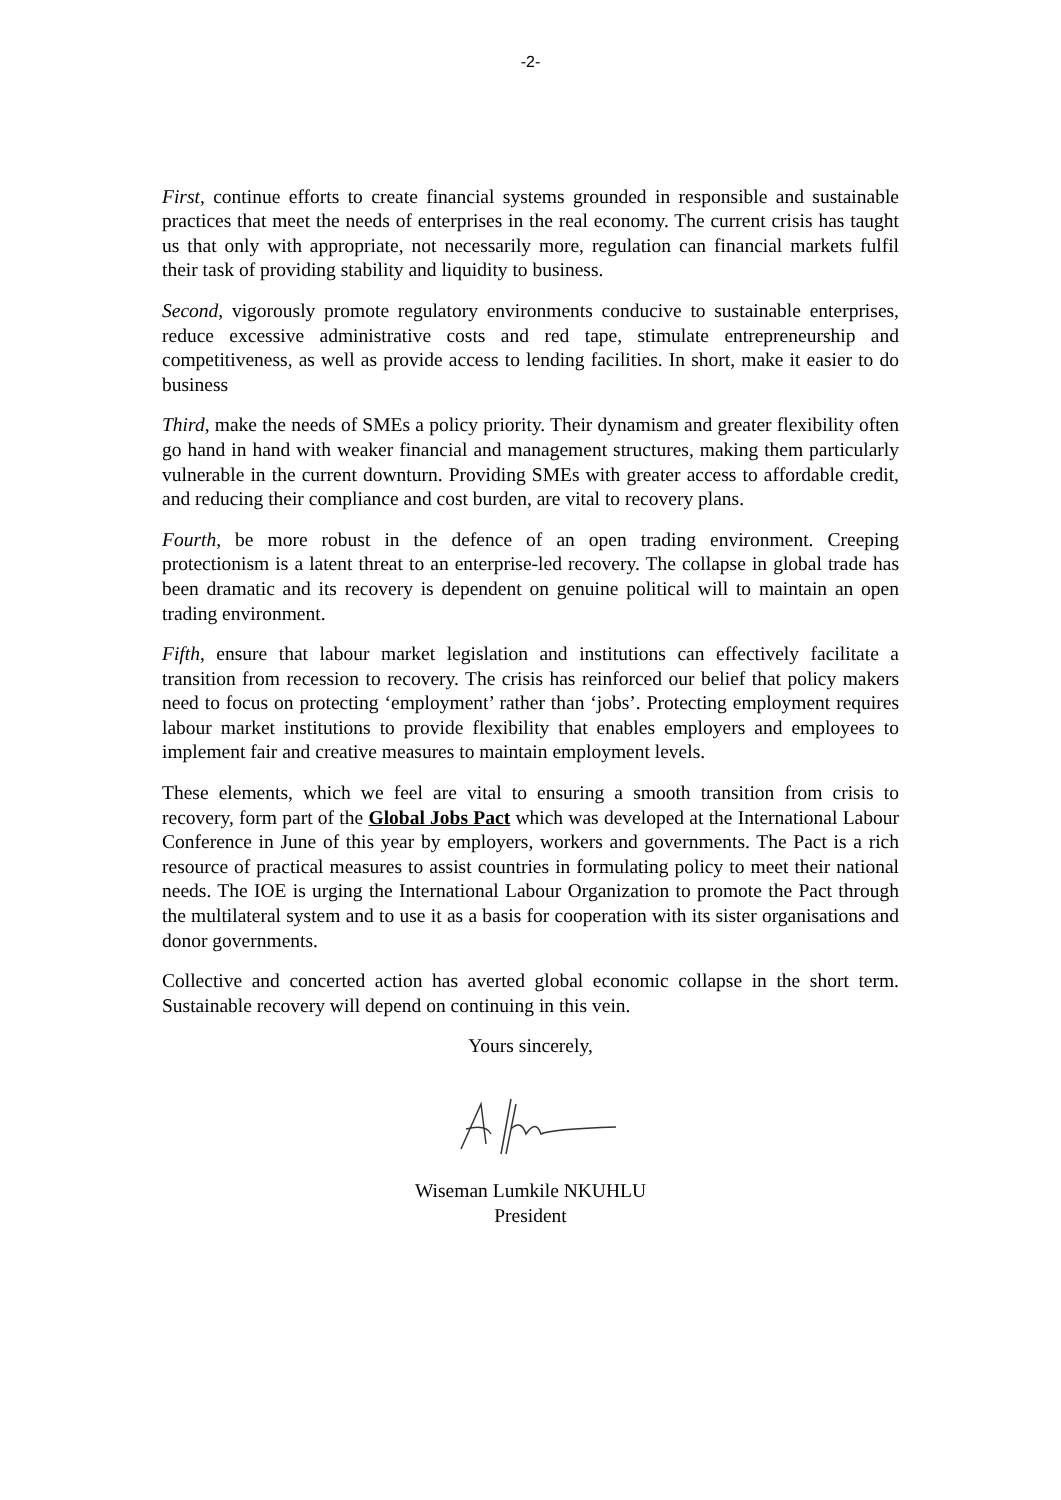-2-
First, continue efforts to create financial systems grounded in responsible and sustainable practices that meet the needs of enterprises in the real economy. The current crisis has taught us that only with appropriate, not necessarily more, regulation can financial markets fulfil their task of providing stability and liquidity to business.
Second, vigorously promote regulatory environments conducive to sustainable enterprises, reduce excessive administrative costs and red tape, stimulate entrepreneurship and competitiveness, as well as provide access to lending facilities. In short, make it easier to do business
Third, make the needs of SMEs a policy priority. Their dynamism and greater flexibility often go hand in hand with weaker financial and management structures, making them particularly vulnerable in the current downturn. Providing SMEs with greater access to affordable credit, and reducing their compliance and cost burden, are vital to recovery plans.
Fourth, be more robust in the defence of an open trading environment. Creeping protectionism is a latent threat to an enterprise-led recovery. The collapse in global trade has been dramatic and its recovery is dependent on genuine political will to maintain an open trading environment.
Fifth, ensure that labour market legislation and institutions can effectively facilitate a transition from recession to recovery. The crisis has reinforced our belief that policy makers need to focus on protecting ‘employment’ rather than ‘jobs’. Protecting employment requires labour market institutions to provide flexibility that enables employers and employees to implement fair and creative measures to maintain employment levels.
These elements, which we feel are vital to ensuring a smooth transition from crisis to recovery, form part of the Global Jobs Pact which was developed at the International Labour Conference in June of this year by employers, workers and governments. The Pact is a rich resource of practical measures to assist countries in formulating policy to meet their national needs. The IOE is urging the International Labour Organization to promote the Pact through the multilateral system and to use it as a basis for cooperation with its sister organisations and donor governments.
Collective and concerted action has averted global economic collapse in the short term. Sustainable recovery will depend on continuing in this vein.
Yours sincerely,
Wiseman Lumkile NKUHLU
President